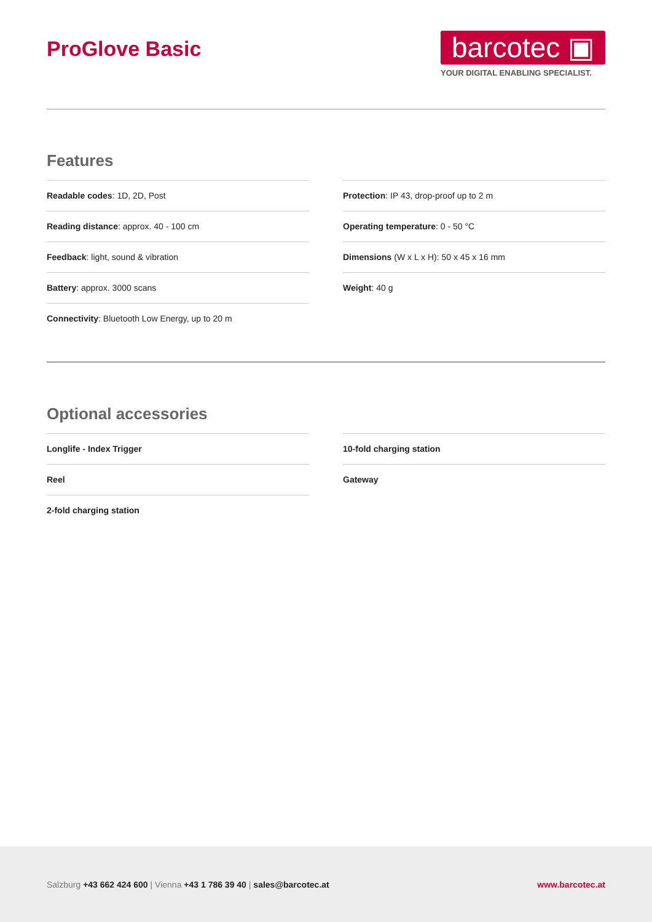ProGlove Basic
barcotec ▣
YOUR DIGITAL ENABLING SPECIALIST.
Features
Readable codes: 1D, 2D, Post
Reading distance: approx. 40 - 100 cm
Feedback: light, sound & vibration
Battery: approx. 3000 scans
Connectivity: Bluetooth Low Energy, up to 20 m
Protection: IP 43, drop-proof up to 2 m
Operating temperature: 0 - 50 °C
Dimensions (W x L x H): 50 x 45 x 16 mm
Weight: 40 g
Optional accessories
Longlife - Index Trigger
Reel
2-fold charging station
10-fold charging station
Gateway
Salzburg +43 662 424 600 | Vienna +43 1 786 39 40 | sales@barcotec.at
www.barcotec.at